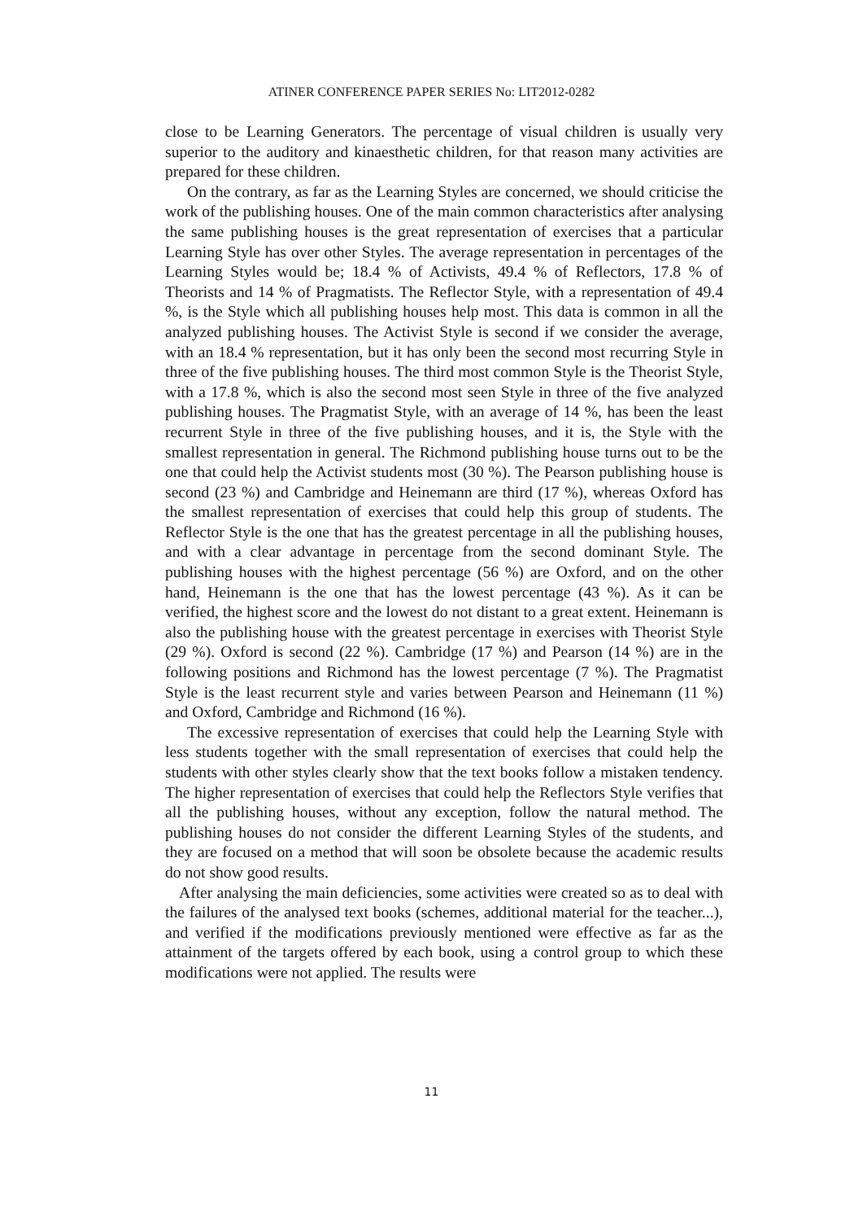ATINER CONFERENCE PAPER SERIES No: LIT2012-0282
close to be Learning Generators. The percentage of visual children is usually very superior to the auditory and kinaesthetic children, for that reason many activities are prepared for these children.
On the contrary, as far as the Learning Styles are concerned, we should criticise the work of the publishing houses. One of the main common characteristics after analysing the same publishing houses is the great representation of exercises that a particular Learning Style has over other Styles. The average representation in percentages of the Learning Styles would be; 18.4 % of Activists, 49.4 % of Reflectors, 17.8 % of Theorists and 14 % of Pragmatists. The Reflector Style, with a representation of 49.4 %, is the Style which all publishing houses help most. This data is common in all the analyzed publishing houses. The Activist Style is second if we consider the average, with an 18.4 % representation, but it has only been the second most recurring Style in three of the five publishing houses. The third most common Style is the Theorist Style, with a 17.8 %, which is also the second most seen Style in three of the five analyzed publishing houses. The Pragmatist Style, with an average of 14 %, has been the least recurrent Style in three of the five publishing houses, and it is, the Style with the smallest representation in general. The Richmond publishing house turns out to be the one that could help the Activist students most (30 %). The Pearson publishing house is second (23 %) and Cambridge and Heinemann are third (17 %), whereas Oxford has the smallest representation of exercises that could help this group of students. The Reflector Style is the one that has the greatest percentage in all the publishing houses, and with a clear advantage in percentage from the second dominant Style. The publishing houses with the highest percentage (56 %) are Oxford, and on the other hand, Heinemann is the one that has the lowest percentage (43 %). As it can be verified, the highest score and the lowest do not distant to a great extent. Heinemann is also the publishing house with the greatest percentage in exercises with Theorist Style (29 %). Oxford is second (22 %). Cambridge (17 %) and Pearson (14 %) are in the following positions and Richmond has the lowest percentage (7 %). The Pragmatist Style is the least recurrent style and varies between Pearson and Heinemann (11 %) and Oxford, Cambridge and Richmond (16 %).
The excessive representation of exercises that could help the Learning Style with less students together with the small representation of exercises that could help the students with other styles clearly show that the text books follow a mistaken tendency. The higher representation of exercises that could help the Reflectors Style verifies that all the publishing houses, without any exception, follow the natural method. The publishing houses do not consider the different Learning Styles of the students, and they are focused on a method that will soon be obsolete because the academic results do not show good results.
After analysing the main deficiencies, some activities were created so as to deal with the failures of the analysed text books (schemes, additional material for the teacher...), and verified if the modifications previously mentioned were effective as far as the attainment of the targets offered by each book, using a control group to which these modifications were not applied. The results were
11